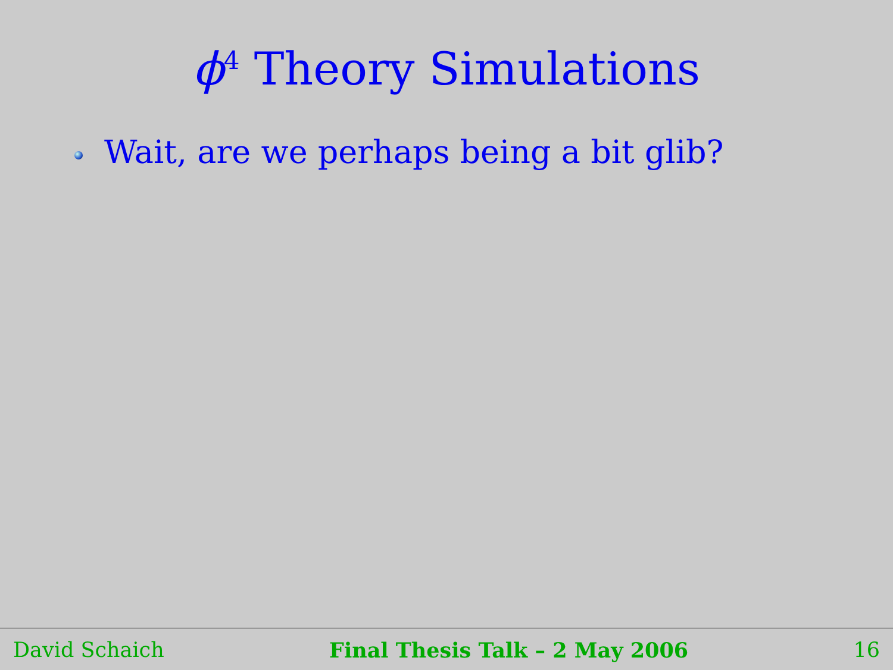ϕ<sup>4</sup> Theory Simulations
Wait, are we perhaps being a bit glib?
David Schaich Final Thesis Talk – 2 May 2006 16